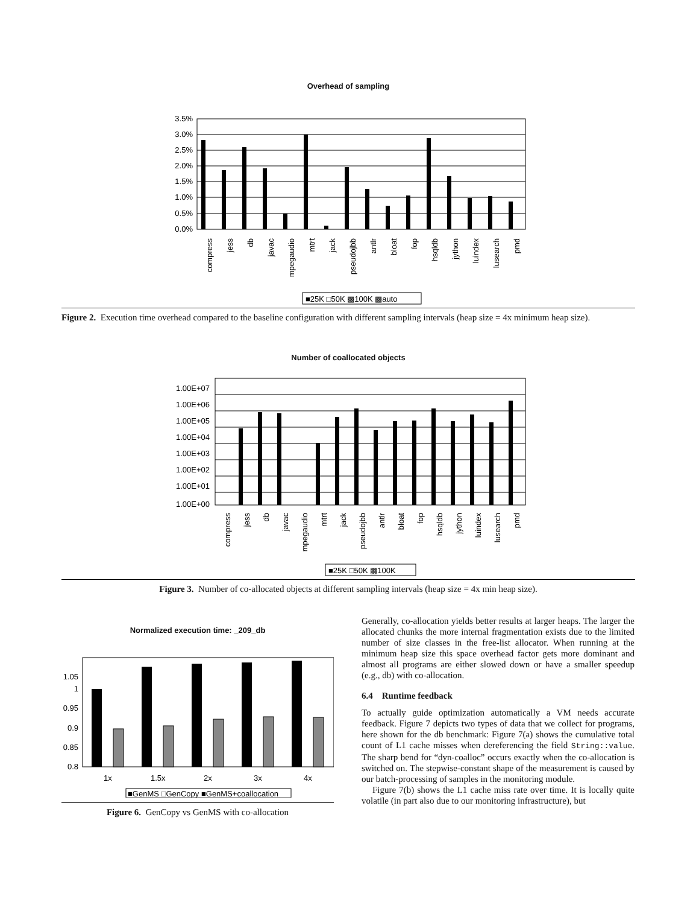Overhead of sampling
3.5%
3.0%
2.5%
2.0%
1.5%
1.0%
0.5%
0.0%
compress
jess
db
javac
mpegaudio
mtrt
jack
pseudojbb
antlr
bloat
fop
hsqldb
jython
luindex
lusearch
pmd
■25K □50K ▩100K ▩auto
Figure 2. Execution time overhead compared to the baseline configuration with different sampling intervals (heap size = 4x minimum heap size).
Number of coallocated objects
1.00E+07
1.00E+06
1.00E+05
1.00E+04
1.00E+03
1.00E+02
1.00E+01
1.00E+00
compress
jess
db
javac
mpegaudio
mtrt
jack
pseudojbb
antlr
bloat
fop
hsqldb
jython
luindex
lusearch
pmd
■25K □50K ▩100K
Figure 3. Number of co-allocated objects at different sampling intervals (heap size = 4x min heap size).
Normalized execution time: _209_db
1.05
1
0.95
0.9
0.85
0.8
1x
1.5x
2x
3x
4x
■GenMS □GenCopy ■GenMS+coallocation
Figure 6. GenCopy vs GenMS with co-allocation
Generally, co-allocation yields better results at larger heaps. The larger the allocated chunks the more internal fragmentation exists due to the limited number of size classes in the free-list allocator. When running at the minimum heap size this space overhead factor gets more dominant and almost all programs are either slowed down or have a smaller speedup (e.g., db) with co-allocation.
6.4 Runtime feedback
To actually guide optimization automatically a VM needs accurate feedback. Figure 7 depicts two types of data that we collect for programs, here shown for the db benchmark: Figure 7(a) shows the cumulative total count of L1 cache misses when dereferencing the field String::value. The sharp bend for “dyn-coalloc” occurs exactly when the co-allocation is switched on. The stepwise-constant shape of the measurement is caused by our batch-processing of samples in the monitoring module.
Figure 7(b) shows the L1 cache miss rate over time. It is locally quite volatile (in part also due to our monitoring infrastructure), but